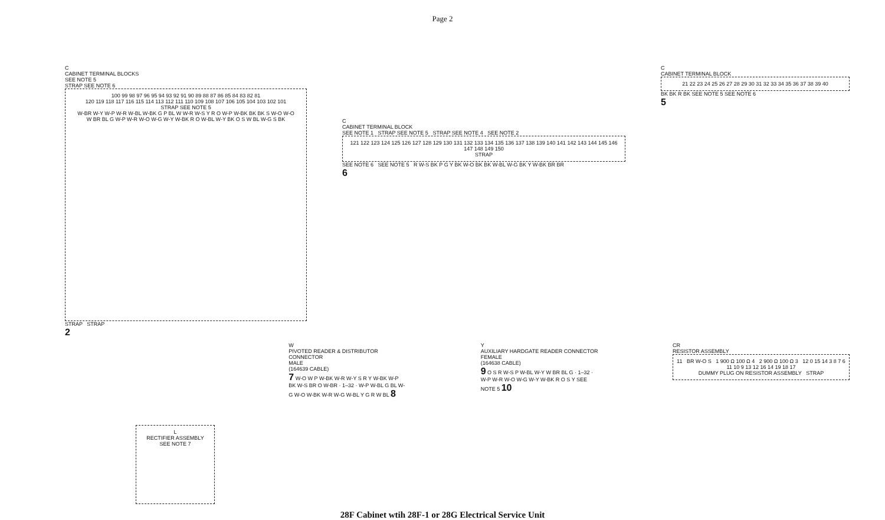Page 2
C
CABINET TERMINAL BLOCKS
SEE NOTE 5
STRAP SEE NOTE 6
100 99 98 97 96 95 94 93 92 91 90 89 88 87 86 85 84 83 82 81
120 119 118 117 116 115 114 113 112 111 110 109 108 107 106 105 104 103 102 101
STRAP SEE NOTE 5
W-BR W-Y W-P W-R W-BL W-BK G P BL W W-R W-S Y R O W-P W-BK BK BK S W-O W-O
W BR BL G W-P W-R W-O W-G W-Y W-BK R O W-BL W-Y BK O S W BL W-G S BK
STRAP STRAP
2
C
CABINET TERMINAL BLOCK
SEE NOTE 1 STRAP SEE NOTE 5 STRAP SEE NOTE 4 SEE NOTE 2
121 122 123 124 125 126 127 128 129 130 131 132 133 134 135 136 137 138 139 140 141 142 143 144 145 146 147 148 149 150
STRAP
SEE NOTE 6 SEE NOTE 5 R W-S BK P G Y BK W-O BK BK W-BL W-G BK Y W-BK BR BR
6
C
CABINET TERMINAL BLOCK
21 22 23 24 25 26 27 28 29 30 31 32 33 34 35 36 37 38 39 40
BK BK R BK SEE NOTE 5 SEE NOTE 6
5
L
RECTIFIER ASSEMBLY
SEE NOTE 7
W
PIVOTED READER & DISTRIBUTOR CONNECTOR
MALE
(164639 CABLE)
7 W-O W P W-BK W-R W-Y S R Y W-BK W-P BK W-S BR O W-BR · 1–32 · W-P W-BL G BL W-G W-O W-BK W-R W-G W-BL Y G R W BL 8
Y
AUXILIARY HARDGATE READER CONNECTOR
FEMALE
(164638 CABLE)
9 O S R W-S P W-BL W-Y W BR BL G · 1–32 · W-P W-R W-O W-G W-Y W-BK R O S Y SEE NOTE 5 10
CR
RESISTOR ASSEMBLY
11 BR W-O S 1 900 Ω 100 Ω 4 2 900 Ω 100 Ω 3 12 0 15 14 3 8 7 6 11 10 9 13 12 16 14 19 18 17
DUMMY PLUG ON RESISTOR ASSEMBLY STRAP
28F Cabinet wtih 28F-1 or 28G Electrical Service Unit